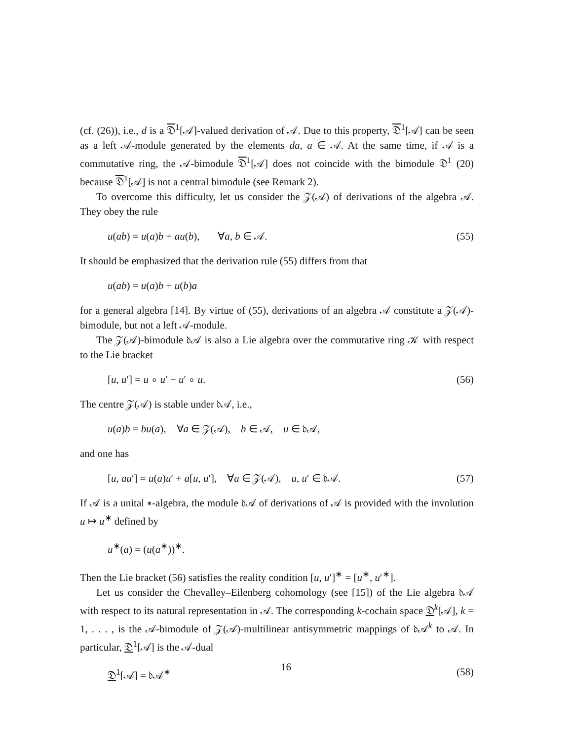(cf. (26)), i.e., d is a 𝔇<sup>1</sup>[𝒜]-valued derivation of 𝒜. Due to this property, 𝔇<sup>1</sup>[𝒜] can be seen as a left 𝒜-module generated by the elements da, a ∈ 𝒜. At the same time, if 𝒜 is a commutative ring, the 𝒜-bimodule 𝔇<sup>1</sup>[𝒜] does not coincide with the bimodule 𝔇<sup>1</sup> (20) because 𝔇<sup>1</sup>[𝒜] is not a central bimodule (see Remark 2).
To overcome this difficulty, let us consider the 𝒵(𝒜) of derivations of the algebra 𝒜. They obey the rule
u(ab) = u(a)b + au(b), ∀a, b ∈ 𝒜. (55)
It should be emphasized that the derivation rule (55) differs from that
u(ab) = u(a)b + u(b)a
for a general algebra [14]. By virtue of (55), derivations of an algebra 𝒜 constitute a 𝒵(𝒜)-bimodule, but not a left 𝒜-module.
The 𝒵(𝒜)-bimodule 𝔡𝒜 is also a Lie algebra over the commutative ring 𝒦 with respect to the Lie bracket
[u, u′] = u ∘ u′ − u′ ∘ u. (56)
The centre 𝒵(𝒜) is stable under 𝔡𝒜, i.e.,
u(a)b = bu(a), ∀a ∈ 𝒵(𝒜), b ∈ 𝒜, u ∈ 𝔡𝒜,
and one has
[u, au′] = u(a)u′ + a[u, u′], ∀a ∈ 𝒵(𝒜), u, u′ ∈ 𝔡𝒜. (57)
If 𝒜 is a unital ∗-algebra, the module 𝔡𝒜 of derivations of 𝒜 is provided with the involution u ↦ u<sup>∗</sup> defined by
u<sup>∗</sup>(a) = (u(a<sup>∗</sup>))<sup>∗</sup>.
Then the Lie bracket (56) satisfies the reality condition [u, u′]<sup>∗</sup> = [u<sup>∗</sup>, u′<sup>∗</sup>].
Let us consider the Chevalley–Eilenberg cohomology (see [15]) of the Lie algebra 𝔡𝒜 with respect to its natural representation in 𝒜. The corresponding k-cochain space 𝔇<sup>k</sup>[𝒜], k = 1, . . . , is the 𝒜-bimodule of 𝒵(𝒜)-multilinear antisymmetric mappings of 𝔡𝒜<sup>k</sup> to 𝒜. In particular, 𝔇<sup>1</sup>[𝒜] is the 𝒜-dual
𝔇<sup>1</sup>[𝒜] = 𝔡𝒜<sup>∗</sup> (58)
16